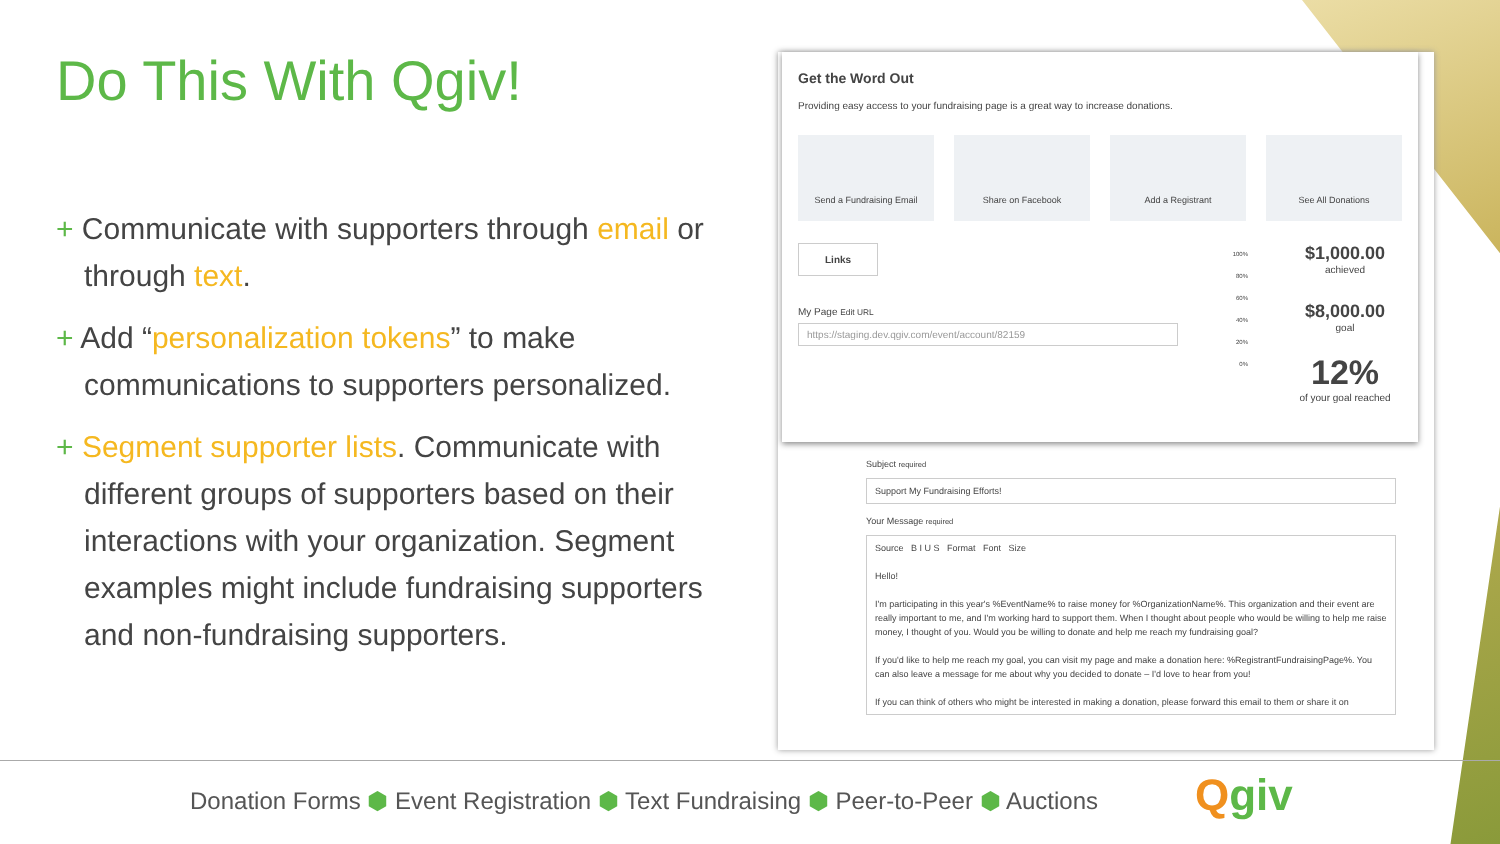Do This With Qgiv!
+ Communicate with supporters through email or through text.
+ Add “personalization tokens” to make communications to supporters personalized.
+ Segment supporter lists. Communicate with different groups of supporters based on their interactions with your organization. Segment examples might include fundraising supporters and non-fundraising supporters.
Subject required
Support My Fundraising Efforts!
Your Message required
Source B I U S Format Font Size
Hello!
I'm participating in this year's %EventName% to raise money for %OrganizationName%. This organization and their event are really important to me, and I'm working hard to support them. When I thought about people who would be willing to help me raise money, I thought of you. Would you be willing to donate and help me reach my fundraising goal?
If you'd like to help me reach my goal, you can visit my page and make a donation here: %RegistrantFundraisingPage%. You can also leave a message for me about why you decided to donate – I'd love to hear from you!
If you can think of others who might be interested in making a donation, please forward this email to them or share it on
Get the Word Out
Providing easy access to your fundraising page is a great way to increase donations.
Send a Fundraising Email Share on Facebook Add a Registrant See All Donations
Links
My Page Edit URL
https://staging.dev.qgiv.com/event/account/82159
100%
80%
60%
40%
20%
0%
$1,000.00
achieved
$8,000.00
goal
12%
of your goal reached
Donation Forms ⬢ Event Registration ⬢ Text Fundraising ⬢ Peer-to-Peer ⬢ Auctions Qgiv